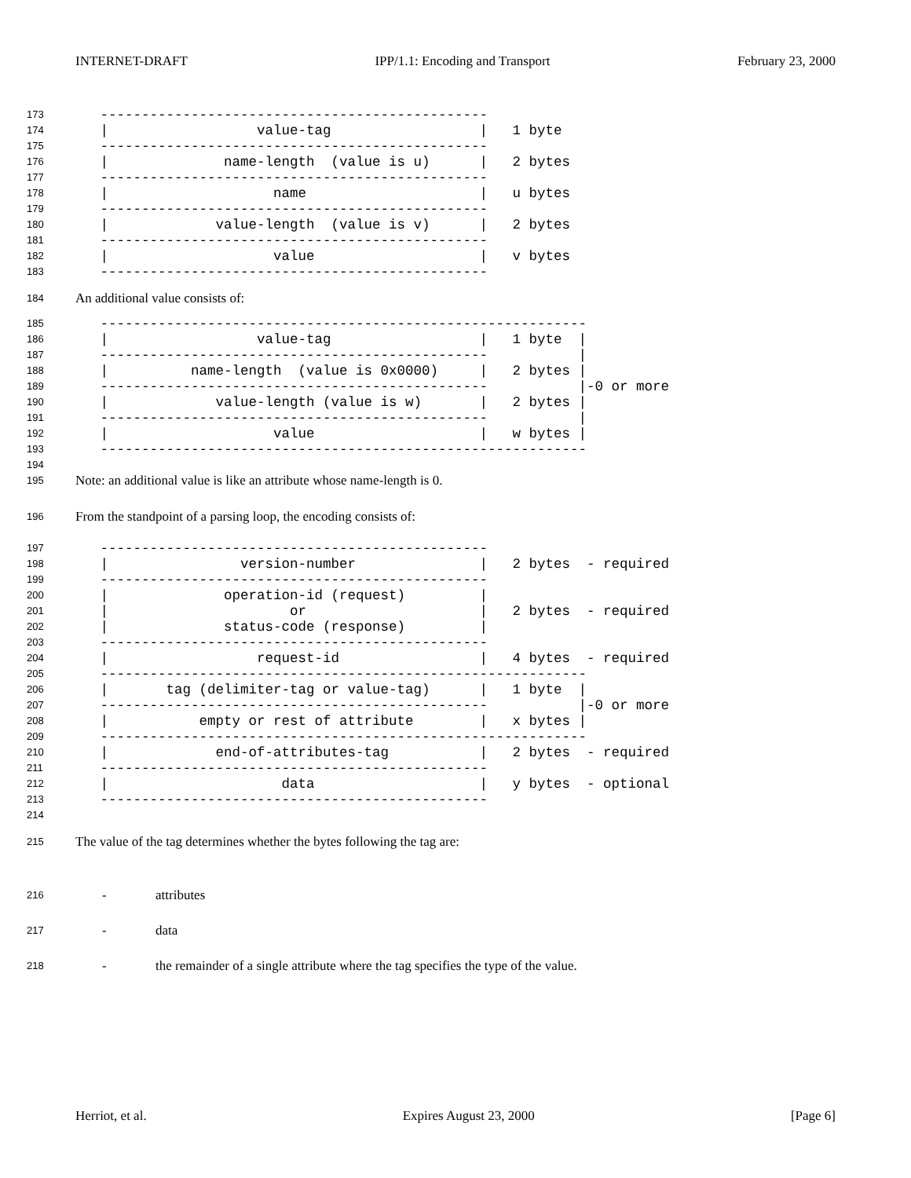INTERNET-DRAFT IPP/1.1: Encoding and Transport February 23, 2000
173 -----------------------------------------------
174 | value-tag | 1 byte
175 -----------------------------------------------
176 | name-length (value is u) | 2 bytes
177 -----------------------------------------------
178 | name | u bytes
179 -----------------------------------------------
180 | value-length (value is v) | 2 bytes
181 -----------------------------------------------
182 | value | v bytes
183 -----------------------------------------------
184 An additional value consists of:
185 -----------------------------------------------------------
186 | value-tag | 1 byte |
187 ----------------------------------------------- |
188 | name-length (value is 0x0000) | 2 bytes |
189 ----------------------------------------------- |-0 or more
190 | value-length (value is w) | 2 bytes |
191 ----------------------------------------------- |
192 | value | w bytes |
193 -----------------------------------------------------------
194
195 Note: an additional value is like an attribute whose name-length is 0.
196 From the standpoint of a parsing loop, the encoding consists of:
197 -----------------------------------------------
198 | version-number | 2 bytes - required
199 -----------------------------------------------
200 | operation-id (request) |
201 | or | 2 bytes - required
202 | status-code (response) |
203 -----------------------------------------------
204 | request-id | 4 bytes - required
205 -----------------------------------------------------------
206 | tag (delimiter-tag or value-tag) | 1 byte |
207 ----------------------------------------------- |-0 or more
208 | empty or rest of attribute | x bytes |
209 -----------------------------------------------------------
210 | end-of-attributes-tag | 2 bytes - required
211 -----------------------------------------------
212 | data | y bytes - optional
213 -----------------------------------------------
214
215 The value of the tag determines whether the bytes following the tag are:
216 - attributes
217 - data
218 - the remainder of a single attribute where the tag specifies the type of the value.
Herriot, et al. Expires August 23, 2000 [Page 6]